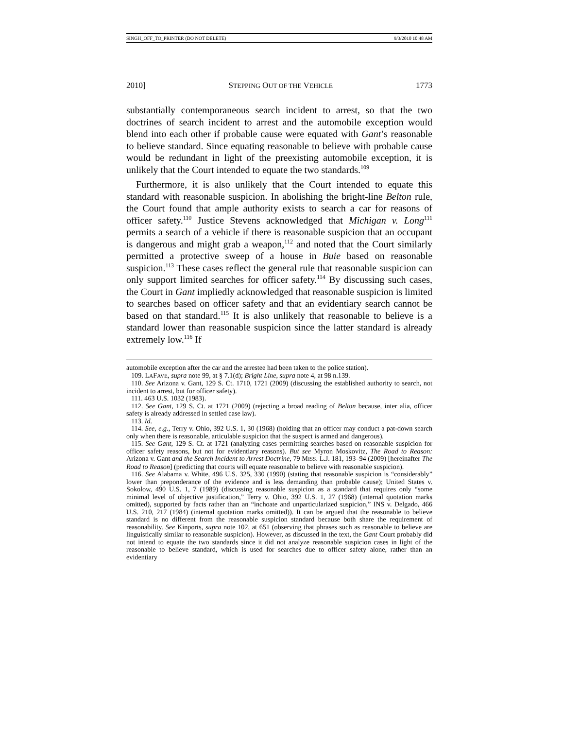SINGH_OFF_TO_PRINTER (DO NOT DELETE) 9/3/2010 10:48 AM
2010] STEPPING OUT OF THE VEHICLE 1773
substantially contemporaneous search incident to arrest, so that the two doctrines of search incident to arrest and the automobile exception would blend into each other if probable cause were equated with Gant’s reasonable to believe standard. Since equating reasonable to believe with probable cause would be redundant in light of the preexisting automobile exception, it is unlikely that the Court intended to equate the two standards.<sup>109</sup>
Furthermore, it is also unlikely that the Court intended to equate this standard with reasonable suspicion. In abolishing the bright-line Belton rule, the Court found that ample authority exists to search a car for reasons of officer safety.<sup>110</sup> Justice Stevens acknowledged that Michigan v. Long<sup>111</sup> permits a search of a vehicle if there is reasonable suspicion that an occupant is dangerous and might grab a weapon,<sup>112</sup> and noted that the Court similarly permitted a protective sweep of a house in Buie based on reasonable suspicion.<sup>113</sup> These cases reflect the general rule that reasonable suspicion can only support limited searches for officer safety.<sup>114</sup> By discussing such cases, the Court in Gant impliedly acknowledged that reasonable suspicion is limited to searches based on officer safety and that an evidentiary search cannot be based on that standard.<sup>115</sup> It is also unlikely that reasonable to believe is a standard lower than reasonable suspicion since the latter standard is already extremely low.<sup>116</sup> If
automobile exception after the car and the arrestee had been taken to the police station).
109. LAFAVE, supra note 99, at § 7.1(d); Bright Line, supra note 4, at 98 n.139.
110. See Arizona v. Gant, 129 S. Ct. 1710, 1721 (2009) (discussing the established authority to search, not incident to arrest, but for officer safety).
111. 463 U.S. 1032 (1983).
112. See Gant, 129 S. Ct. at 1721 (2009) (rejecting a broad reading of Belton because, inter alia, officer safety is already addressed in settled case law).
113. Id.
114. See, e.g., Terry v. Ohio, 392 U.S. 1, 30 (1968) (holding that an officer may conduct a pat-down search only when there is reasonable, articulable suspicion that the suspect is armed and dangerous).
115. See Gant, 129 S. Ct. at 1721 (analyzing cases permitting searches based on reasonable suspicion for officer safety reasons, but not for evidentiary reasons). But see Myron Moskovitz, The Road to Reason: Arizona v. Gant and the Search Incident to Arrest Doctrine, 79 MISS. L.J. 181, 193–94 (2009) [hereinafter The Road to Reason] (predicting that courts will equate reasonable to believe with reasonable suspicion).
116. See Alabama v. White, 496 U.S. 325, 330 (1990) (stating that reasonable suspicion is “considerably” lower than preponderance of the evidence and is less demanding than probable cause); United States v. Sokolow, 490 U.S. 1, 7 (1989) (discussing reasonable suspicion as a standard that requires only “some minimal level of objective justification,” Terry v. Ohio, 392 U.S. 1, 27 (1968) (internal quotation marks omitted), supported by facts rather than an “inchoate and unparticularized suspicion,” INS v. Delgado, 466 U.S. 210, 217 (1984) (internal quotation marks omitted)). It can be argued that the reasonable to believe standard is no different from the reasonable suspicion standard because both share the requirement of reasonability. See Kinports, supra note 102, at 651 (observing that phrases such as reasonable to believe are linguistically similar to reasonable suspicion). However, as discussed in the text, the Gant Court probably did not intend to equate the two standards since it did not analyze reasonable suspicion cases in light of the reasonable to believe standard, which is used for searches due to officer safety alone, rather than an evidentiary